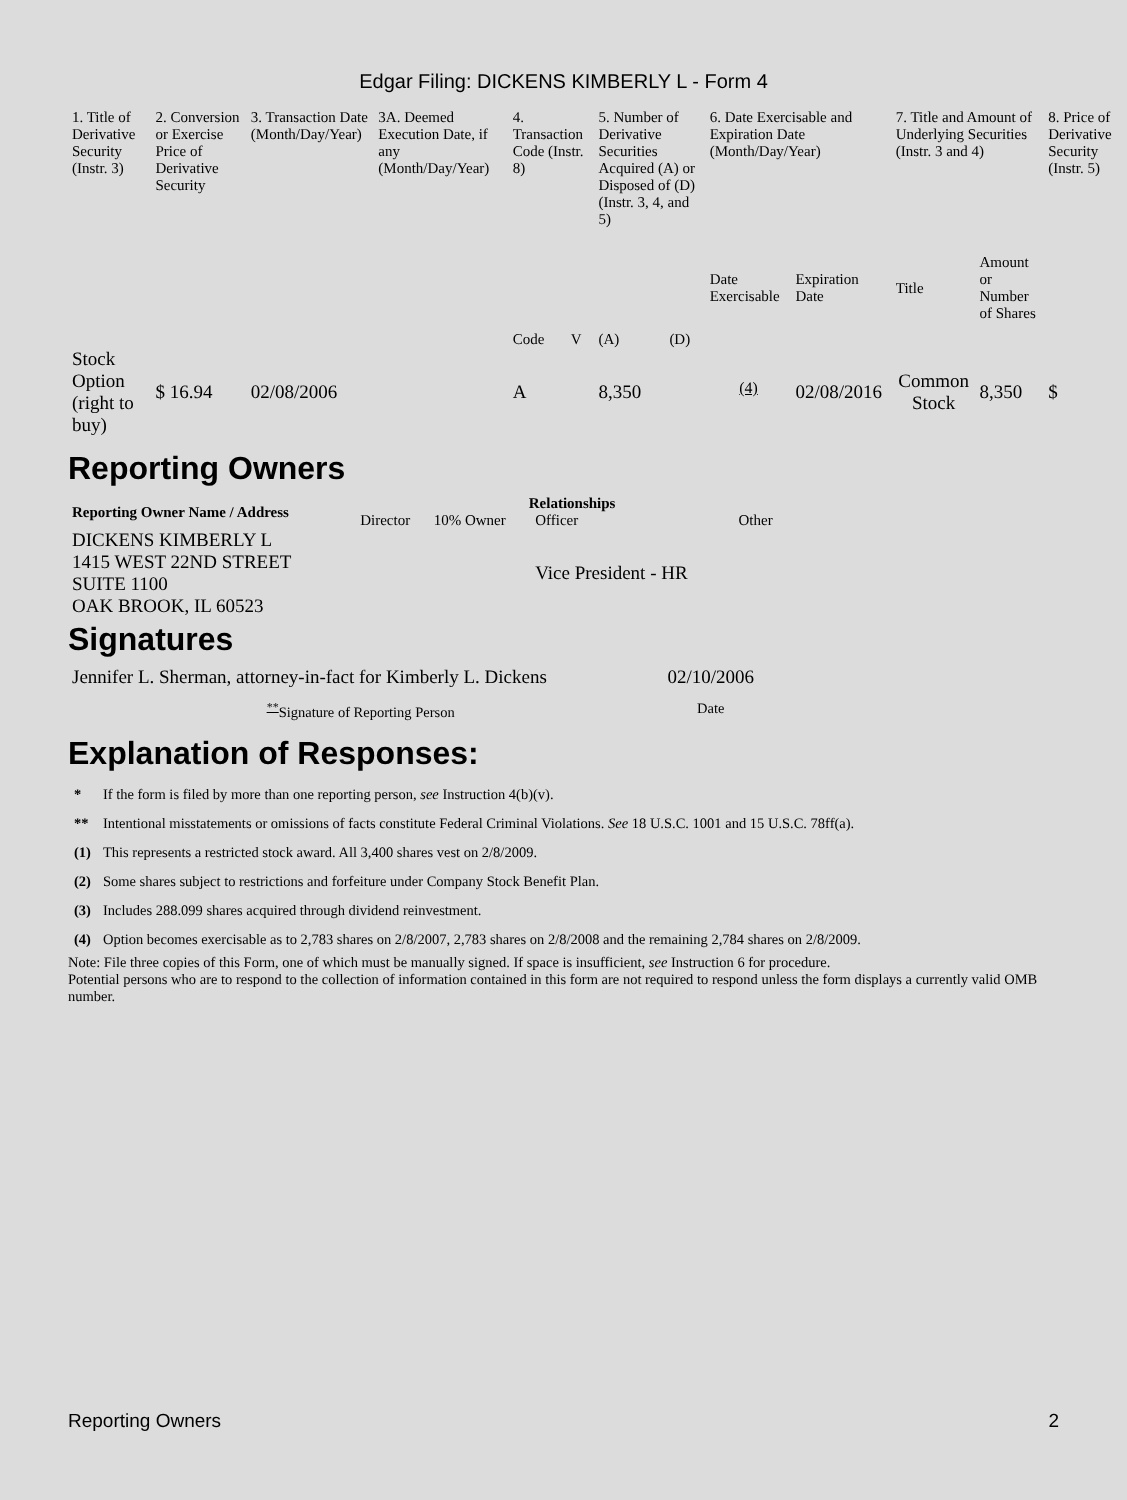Edgar Filing: DICKENS KIMBERLY L - Form 4
| 1. Title of Derivative Security (Instr. 3) | 2. Conversion or Exercise Price of Derivative Security | 3. Transaction Date (Month/Day/Year) | 3A. Deemed Execution Date, if any (Month/Day/Year) | 4. Transaction Code (Instr. 8) | | 5. Number of Derivative Securities Acquired (A) or Disposed of (D) (Instr. 3, 4, and 5) | | 6. Date Exercisable and Expiration Date (Month/Day/Year) | | 7. Title and Amount of Underlying Securities (Instr. 3 and 4) | | 8. Price of Derivative Security (Instr. 5) |
| --- | --- | --- | --- | --- | --- | --- | --- | --- | --- | --- | --- | --- |
| | | | | Code | V | (A) | (D) | Date Exercisable | Expiration Date | Title | Amount or Number of Shares | |
| Stock Option (right to buy) | $ 16.94 | 02/08/2006 | | A | | 8,350 | | <sup>(4)</sup> | 02/08/2016 | Common Stock | 8,350 | $ |
Reporting Owners
| Reporting Owner Name / Address | Relationships | | | |
| --- | --- | --- | --- | --- |
| | Director | 10% Owner | Officer | Other |
| DICKENS KIMBERLY L 1415 WEST 22ND STREET SUITE 1100 OAK BROOK, IL 60523 | | | Vice President - HR | |
Signatures
| Jennifer L. Sherman, attorney-in-fact for Kimberly L. Dickens | 02/10/2006 |
| <sup>**</sup> Signature of Reporting Person | Date |
Explanation of Responses:
| * | If the form is filed by more than one reporting person, see Instruction 4(b)(v). |
| ** | Intentional misstatements or omissions of facts constitute Federal Criminal Violations. See 18 U.S.C. 1001 and 15 U.S.C. 78ff(a). |
| (1) | This represents a restricted stock award. All 3,400 shares vest on 2/8/2009. |
| (2) | Some shares subject to restrictions and forfeiture under Company Stock Benefit Plan. |
| (3) | Includes 288.099 shares acquired through dividend reinvestment. |
| (4) | Option becomes exercisable as to 2,783 shares on 2/8/2007, 2,783 shares on 2/8/2008 and the remaining 2,784 shares on 2/8/2009. |
Note: File three copies of this Form, one of which must be manually signed. If space is insufficient, see Instruction 6 for procedure.
Potential persons who are to respond to the collection of information contained in this form are not required to respond unless the form displays a currently valid OMB number.
Reporting Owners 2